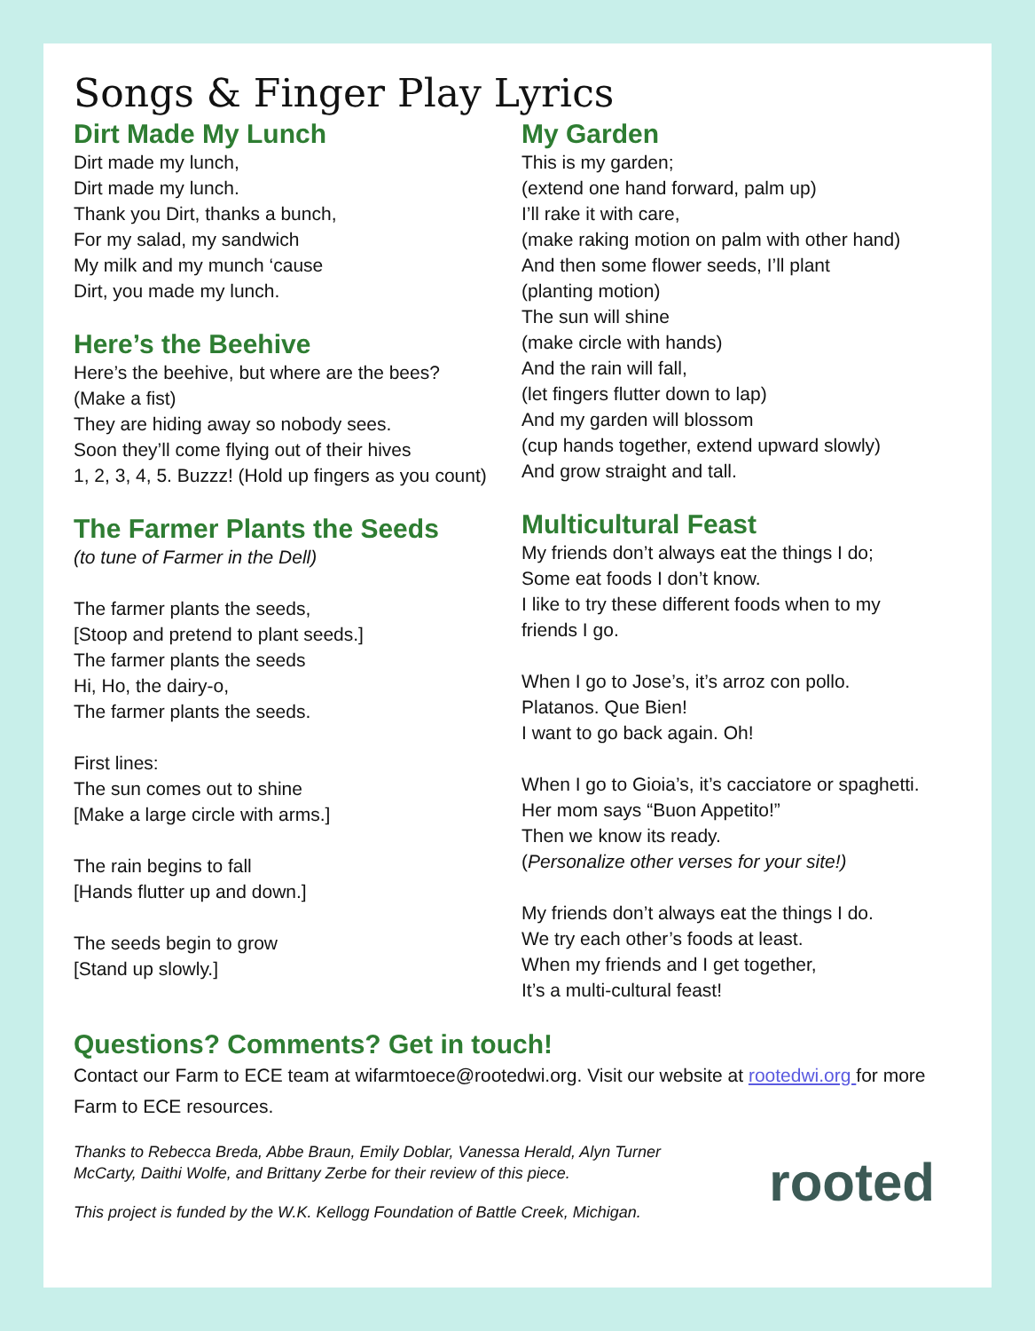Songs & Finger Play Lyrics
Dirt Made My Lunch
Dirt made my lunch,
Dirt made my lunch.
Thank you Dirt, thanks a bunch,
For my salad, my sandwich
My milk and my munch ‘cause
Dirt, you made my lunch.
Here’s the Beehive
Here’s the beehive, but where are the bees?
(Make a fist)
They are hiding away so nobody sees.
Soon they’ll come flying out of their hives
1, 2, 3, 4, 5. Buzzz! (Hold up fingers as you count)
The Farmer Plants the Seeds
(to tune of Farmer in the Dell)
The farmer plants the seeds,
[Stoop and pretend to plant seeds.]
The farmer plants the seeds
Hi, Ho, the dairy-o,
The farmer plants the seeds.
First lines:
The sun comes out to shine
[Make a large circle with arms.]
The rain begins to fall
[Hands flutter up and down.]
The seeds begin to grow
[Stand up slowly.]
My Garden
This is my garden;
(extend one hand forward, palm up)
I’ll rake it with care,
(make raking motion on palm with other hand)
And then some flower seeds, I’ll plant
(planting motion)
The sun will shine
(make circle with hands)
And the rain will fall,
(let fingers flutter down to lap)
And my garden will blossom
(cup hands together, extend upward slowly)
And grow straight and tall.
Multicultural Feast
My friends don’t always eat the things I do;
Some eat foods I don’t know.
I like to try these different foods when to my
friends I go.
When I go to Jose’s, it’s arroz con pollo.
Platanos. Que Bien!
I want to go back again. Oh!
When I go to Gioia’s, it’s cacciatore or spaghetti.
Her mom says “Buon Appetito!”
Then we know its ready.
(Personalize other verses for your site!)
My friends don’t always eat the things I do.
We try each other’s foods at least.
When my friends and I get together,
It’s a multi-cultural feast!
Questions? Comments? Get in touch!
Contact our Farm to ECE team at wifarmtoece@rootedwi.org. Visit our website at rootedwi.org for more Farm to ECE resources.
Thanks to Rebecca Breda, Abbe Braun, Emily Doblar, Vanessa Herald, Alyn Turner
McCarty, Daithi Wolfe, and Brittany Zerbe for their review of this piece.
This project is funded by the W.K. Kellogg Foundation of Battle Creek, Michigan.
rooted